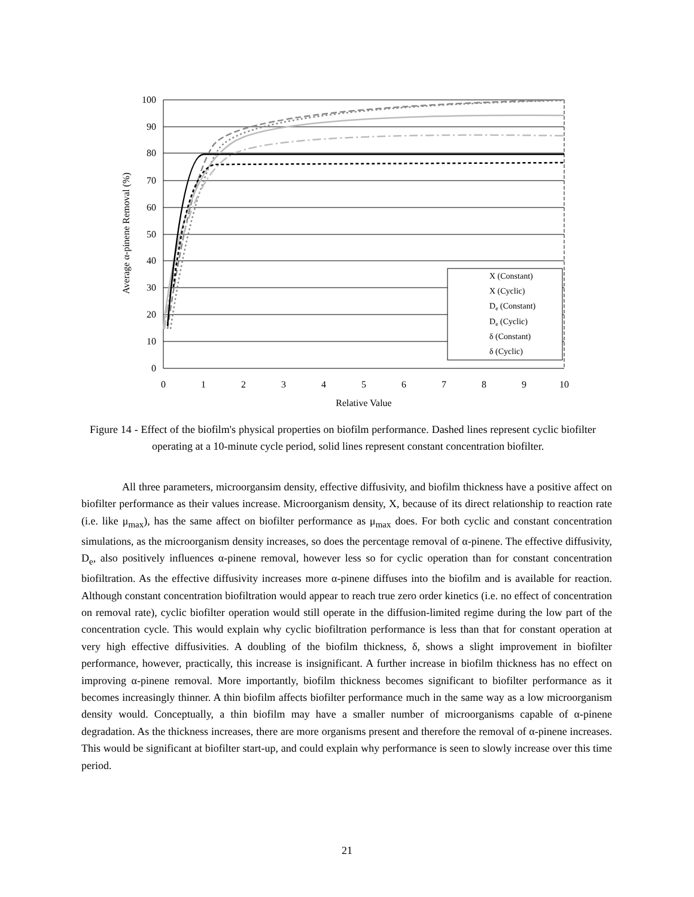100
90
80
70
60
50
40
30
20
10
0
0
1
2
3
4
5
6
7
8
9
10
Relative Value
Average α-pinene Removal (%)
X (Constant)
X (Cyclic)
De (Constant)
De (Cyclic)
δ (Constant)
δ (Cyclic)
Figure 14 - Effect of the biofilm's physical properties on biofilm performance. Dashed lines represent cyclic biofilter operating at a 10-minute cycle period, solid lines represent constant concentration biofilter.
All three parameters, microorgansim density, effective diffusivity, and biofilm thickness have a positive affect on biofilter performance as their values increase. Microorganism density, X, because of its direct relationship to reaction rate (i.e. like μ<sub>max</sub>), has the same affect on biofilter performance as μ<sub>max</sub> does. For both cyclic and constant concentration simulations, as the microorganism density increases, so does the percentage removal of α-pinene. The effective diffusivity, D<sub>e</sub>, also positively influences α-pinene removal, however less so for cyclic operation than for constant concentration biofiltration. As the effective diffusivity increases more α-pinene diffuses into the biofilm and is available for reaction. Although constant concentration biofiltration would appear to reach true zero order kinetics (i.e. no effect of concentration on removal rate), cyclic biofilter operation would still operate in the diffusion-limited regime during the low part of the concentration cycle. This would explain why cyclic biofiltration performance is less than that for constant operation at very high effective diffusivities. A doubling of the biofilm thickness, δ, shows a slight improvement in biofilter performance, however, practically, this increase is insignificant. A further increase in biofilm thickness has no effect on improving α-pinene removal. More importantly, biofilm thickness becomes significant to biofilter performance as it becomes increasingly thinner. A thin biofilm affects biofilter performance much in the same way as a low microorganism density would. Conceptually, a thin biofilm may have a smaller number of microorganisms capable of α-pinene degradation. As the thickness increases, there are more organisms present and therefore the removal of α-pinene increases. This would be significant at biofilter start-up, and could explain why performance is seen to slowly increase over this time period.
21